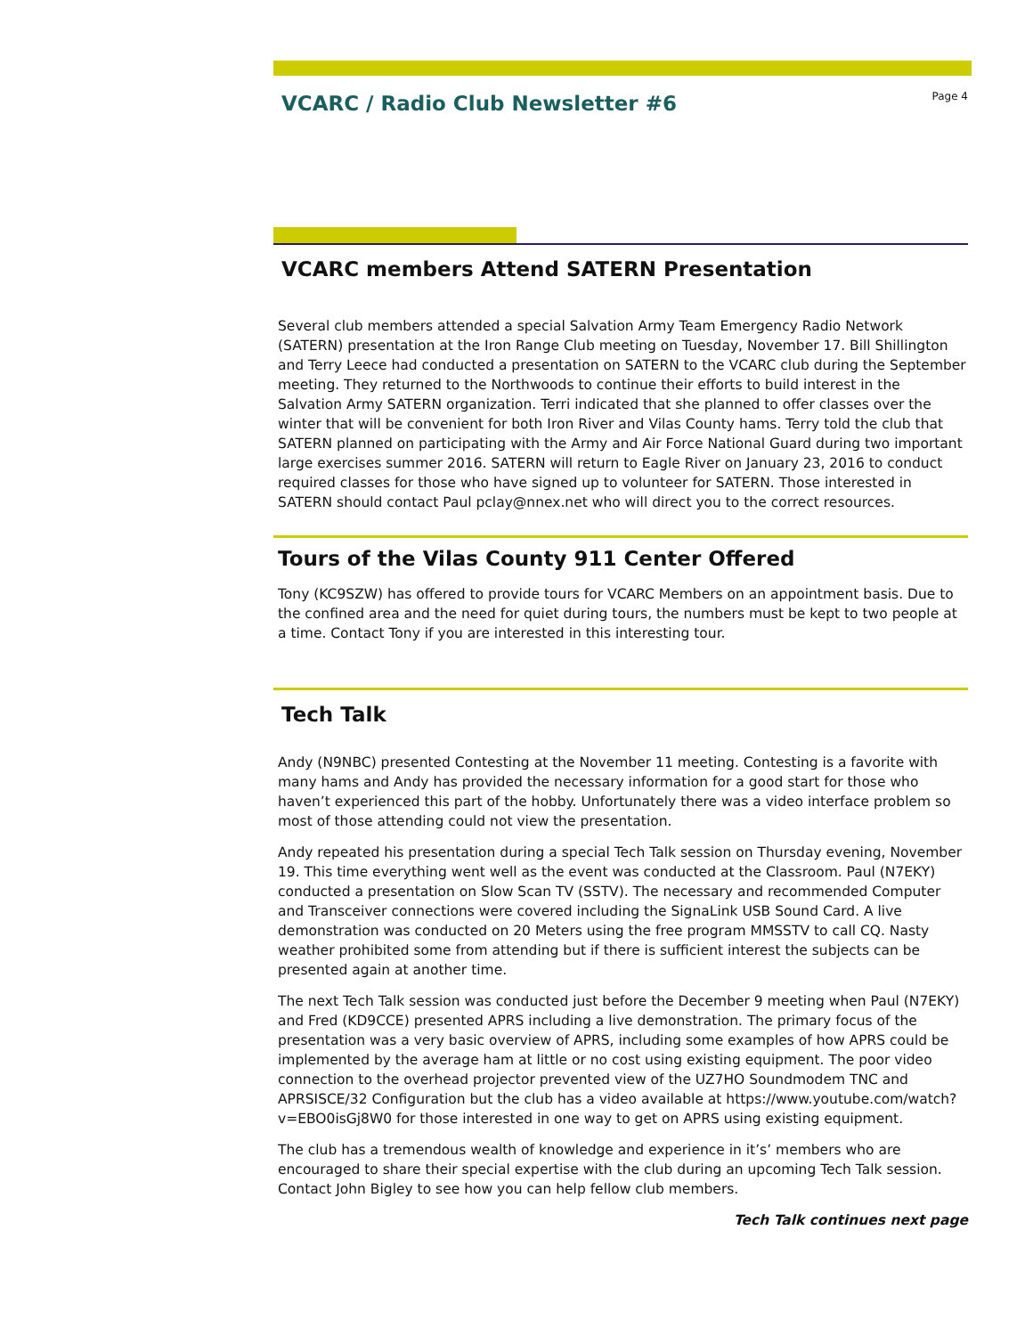VCARC / Radio Club Newsletter #6
Page 4
VCARC members Attend SATERN Presentation
Several club members attended a special Salvation Army Team Emergency Radio Network (SATERN) presentation at the Iron Range Club meeting on Tuesday, November 17. Bill Shillington and Terry Leece had conducted a presentation on SATERN to the VCARC club during the September meeting. They returned to the Northwoods to continue their efforts to build interest in the Salvation Army SATERN organization. Terri indicated that she planned to offer classes over the winter that will be convenient for both Iron River and Vilas County hams. Terry told the club that SATERN planned on participating with the Army and Air Force National Guard during two important large exercises summer 2016. SATERN will return to Eagle River on January 23, 2016 to conduct required classes for those who have signed up to volunteer for SATERN. Those interested in SATERN should contact Paul pclay@nnex.net who will direct you to the correct resources.
Tours of the Vilas County 911 Center Offered
Tony (KC9SZW) has offered to provide tours for VCARC Members on an appointment basis. Due to the confined area and the need for quiet during tours, the numbers must be kept to two people at a time. Contact Tony if you are interested in this interesting tour.
Tech Talk
Andy (N9NBC) presented Contesting at the November 11 meeting. Contesting is a favorite with many hams and Andy has provided the necessary information for a good start for those who haven’t experienced this part of the hobby. Unfortunately there was a video interface problem so most of those attending could not view the presentation.
Andy repeated his presentation during a special Tech Talk session on Thursday evening, November 19. This time everything went well as the event was conducted at the Classroom. Paul (N7EKY) conducted a presentation on Slow Scan TV (SSTV). The necessary and recommended Computer and Transceiver connections were covered including the SignaLink USB Sound Card. A live demonstration was conducted on 20 Meters using the free program MMSSTV to call CQ. Nasty weather prohibited some from attending but if there is sufficient interest the subjects can be presented again at another time.
The next Tech Talk session was conducted just before the December 9 meeting when Paul (N7EKY) and Fred (KD9CCE) presented APRS including a live demonstration. The primary focus of the presentation was a very basic overview of APRS, including some examples of how APRS could be implemented by the average ham at little or no cost using existing equipment. The poor video connection to the overhead projector prevented view of the UZ7HO Soundmodem TNC and APRSISCE/32 Configuration but the club has a video available at https://www.youtube.com/watch?v=EBO0isGj8W0 for those interested in one way to get on APRS using existing equipment.
The club has a tremendous wealth of knowledge and experience in it’s’ members who are encouraged to share their special expertise with the club during an upcoming Tech Talk session. Contact John Bigley to see how you can help fellow club members.
Tech Talk continues next page